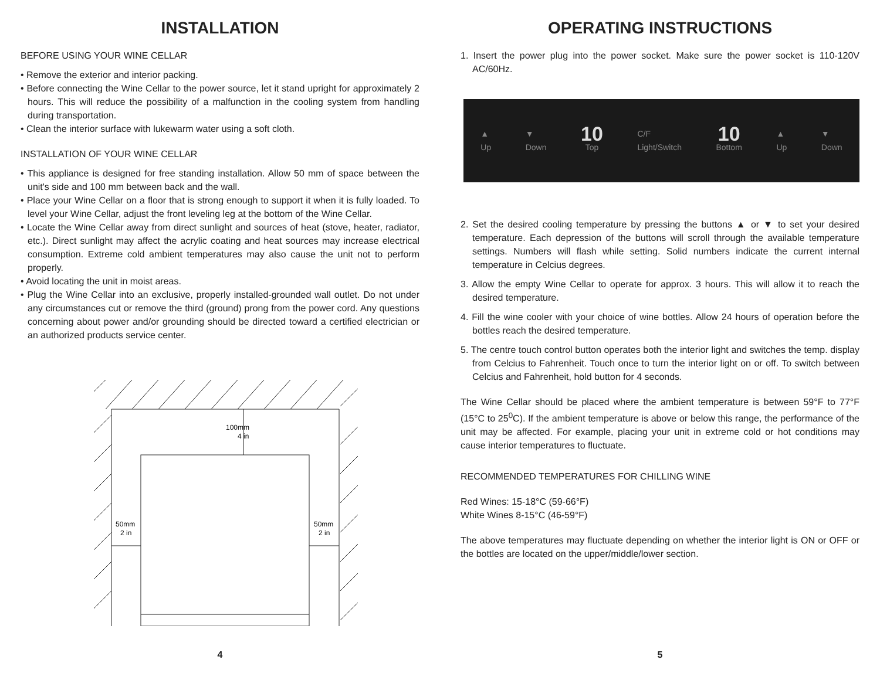INSTALLATION
BEFORE USING YOUR WINE CELLAR
• Remove the exterior and interior packing.
• Before connecting the Wine Cellar to the power source, let it stand upright for approximately 2 hours. This will reduce the possibility of a malfunction in the cooling system from handling during transportation.
• Clean the interior surface with lukewarm water using a soft cloth.
INSTALLATION OF YOUR WINE CELLAR
• This appliance is designed for free standing installation. Allow 50 mm of space between the unit's side and 100 mm between back and the wall.
• Place your Wine Cellar on a floor that is strong enough to support it when it is fully loaded. To level your Wine Cellar, adjust the front leveling leg at the bottom of the Wine Cellar.
• Locate the Wine Cellar away from direct sunlight and sources of heat (stove, heater, radiator, etc.). Direct sunlight may affect the acrylic coating and heat sources may increase electrical consumption. Extreme cold ambient temperatures may also cause the unit not to perform properly.
• Avoid locating the unit in moist areas.
• Plug the Wine Cellar into an exclusive, properly installed-grounded wall outlet. Do not under any circumstances cut or remove the third (ground) prong from the power cord. Any questions concerning about power and/or grounding should be directed toward a certified electrician or an authorized products service center.
100mm
4 in
50mm
2 in
50mm
2 in
4
OPERATING INSTRUCTIONS
1. Insert the power plug into the power socket. Make sure the power socket is 110-120V AC/60Hz.
▲
Up ▼
Down 10
Top C/F
Light/Switch 10
Bottom ▲
Up ▼
Down
2. Set the desired cooling temperature by pressing the buttons ▲ or ▼ to set your desired temperature. Each depression of the buttons will scroll through the available temperature settings. Numbers will flash while setting. Solid numbers indicate the current internal temperature in Celcius degrees.
3. Allow the empty Wine Cellar to operate for approx. 3 hours. This will allow it to reach the desired temperature.
4. Fill the wine cooler with your choice of wine bottles. Allow 24 hours of operation before the bottles reach the desired temperature.
5. The centre touch control button operates both the interior light and switches the temp. display from Celcius to Fahrenheit. Touch once to turn the interior light on or off. To switch between Celcius and Fahrenheit, hold button for 4 seconds.
The Wine Cellar should be placed where the ambient temperature is between 59°F to 77°F (15°C to 25<sup>0</sup>C). If the ambient temperature is above or below this range, the performance of the unit may be affected. For example, placing your unit in extreme cold or hot conditions may cause interior temperatures to fluctuate.
RECOMMENDED TEMPERATURES FOR CHILLING WINE
Red Wines: 15-18°C (59-66°F)
White Wines 8-15°C (46-59°F)
The above temperatures may fluctuate depending on whether the interior light is ON or OFF or the bottles are located on the upper/middle/lower section.
5